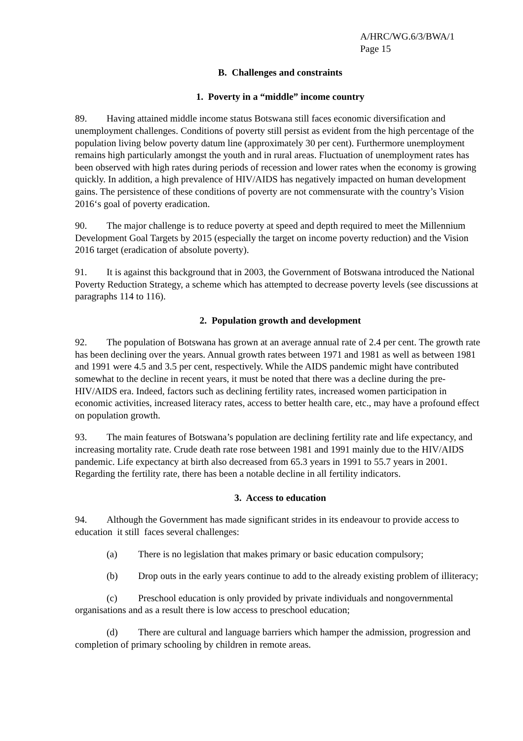A/HRC/WG.6/3/BWA/1
Page 15
B. Challenges and constraints
1. Poverty in a “middle” income country
89. Having attained middle income status Botswana still faces economic diversification and unemployment challenges. Conditions of poverty still persist as evident from the high percentage of the population living below poverty datum line (approximately 30 per cent). Furthermore unemployment remains high particularly amongst the youth and in rural areas. Fluctuation of unemployment rates has been observed with high rates during periods of recession and lower rates when the economy is growing quickly. In addition, a high prevalence of HIV/AIDS has negatively impacted on human development gains. The persistence of these conditions of poverty are not commensurate with the country’s Vision 2016‘s goal of poverty eradication.
90. The major challenge is to reduce poverty at speed and depth required to meet the Millennium Development Goal Targets by 2015 (especially the target on income poverty reduction) and the Vision 2016 target (eradication of absolute poverty).
91. It is against this background that in 2003, the Government of Botswana introduced the National Poverty Reduction Strategy, a scheme which has attempted to decrease poverty levels (see discussions at paragraphs 114 to 116).
2. Population growth and development
92. The population of Botswana has grown at an average annual rate of 2.4 per cent. The growth rate has been declining over the years. Annual growth rates between 1971 and 1981 as well as between 1981 and 1991 were 4.5 and 3.5 per cent, respectively. While the AIDS pandemic might have contributed somewhat to the decline in recent years, it must be noted that there was a decline during the pre-HIV/AIDS era. Indeed, factors such as declining fertility rates, increased women participation in economic activities, increased literacy rates, access to better health care, etc., may have a profound effect on population growth.
93. The main features of Botswana’s population are declining fertility rate and life expectancy, and increasing mortality rate. Crude death rate rose between 1981 and 1991 mainly due to the HIV/AIDS pandemic. Life expectancy at birth also decreased from 65.3 years in 1991 to 55.7 years in 2001. Regarding the fertility rate, there has been a notable decline in all fertility indicators.
3. Access to education
94. Although the Government has made significant strides in its endeavour to provide access to education it still faces several challenges:
(a) There is no legislation that makes primary or basic education compulsory;
(b) Drop outs in the early years continue to add to the already existing problem of illiteracy;
(c) Preschool education is only provided by private individuals and nongovernmental organisations and as a result there is low access to preschool education;
(d) There are cultural and language barriers which hamper the admission, progression and completion of primary schooling by children in remote areas.